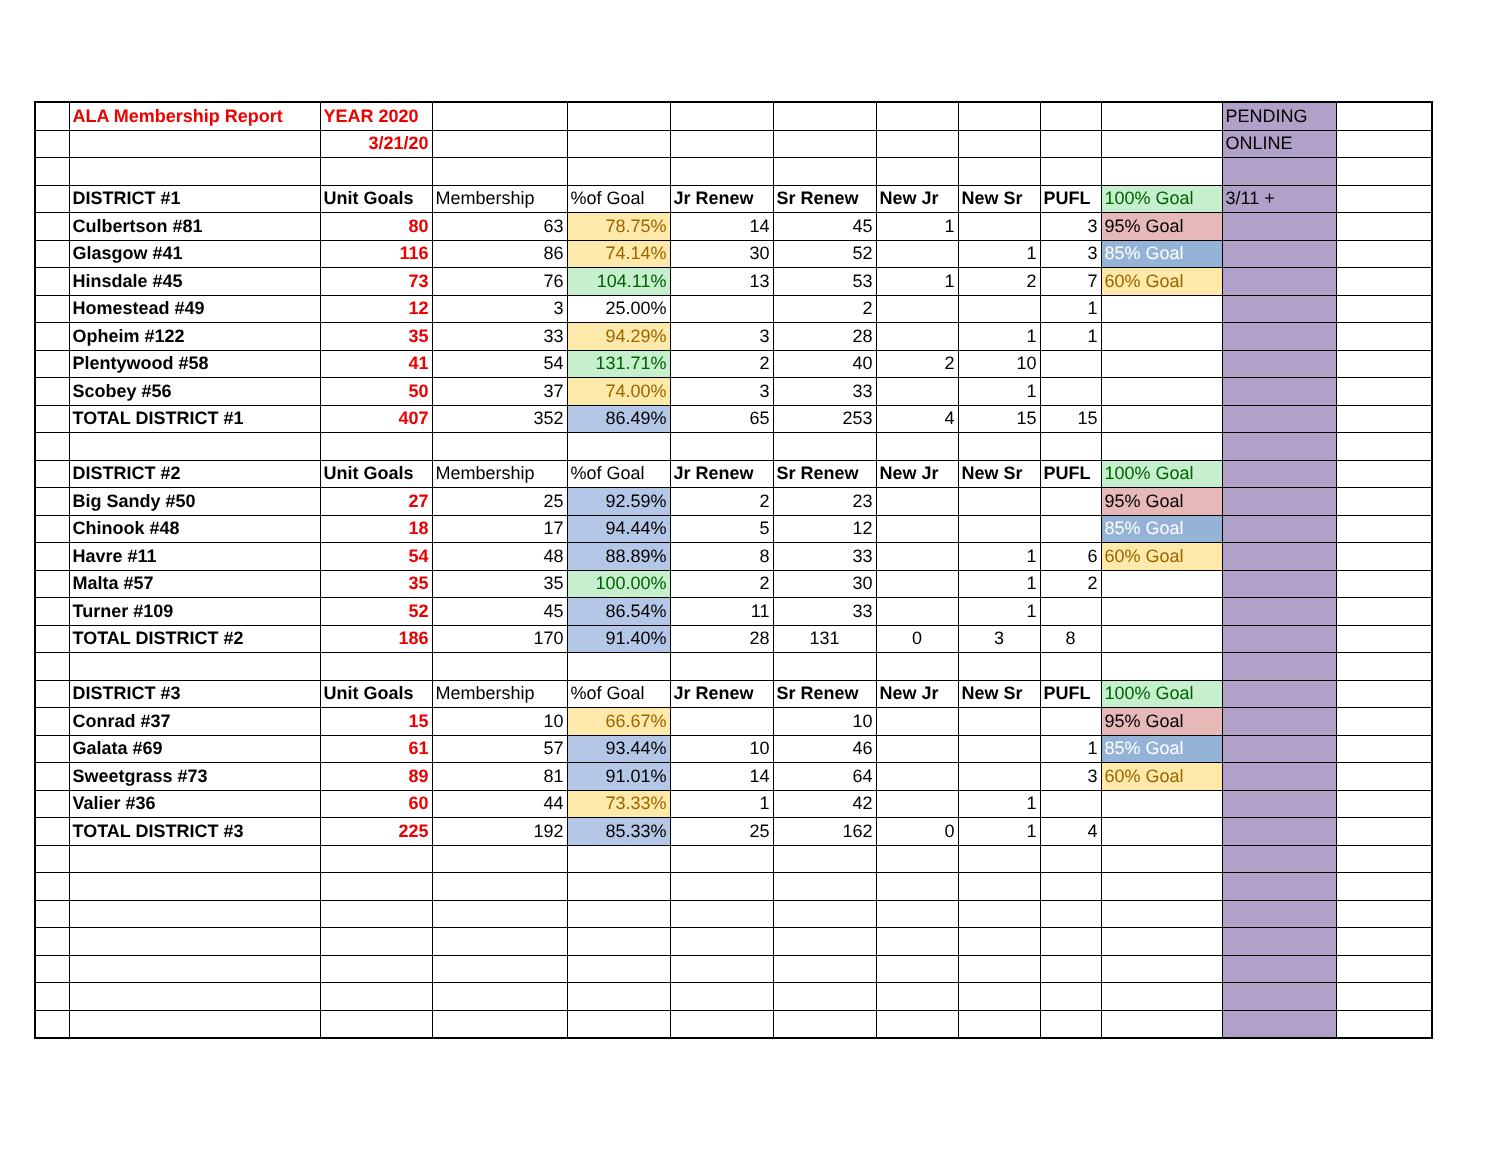| | ALA Membership Report | YEAR 2020 | | | | | | | | | PENDING | |
| | | 3/21/20 | | | | | | | | | ONLINE | |
| | DISTRICT #1 | Unit Goals | Membership | %of Goal | Jr Renew | Sr Renew | New Jr | New Sr | PUFL | 100% Goal | 3/11 + | |
| | Culbertson #81 | 80 | 63 | 78.75% | 14 | 45 | 1 | | 3 | 95% Goal | | |
| | Glasgow #41 | 116 | 86 | 74.14% | 30 | 52 | | 1 | 3 | 85% Goal | | |
| | Hinsdale #45 | 73 | 76 | 104.11% | 13 | 53 | 1 | 2 | 7 | 60% Goal | | |
| | Homestead #49 | 12 | 3 | 25.00% | | 2 | | | 1 | | | |
| | Opheim #122 | 35 | 33 | 94.29% | 3 | 28 | | 1 | 1 | | | |
| | Plentywood #58 | 41 | 54 | 131.71% | 2 | 40 | 2 | 10 | | | | |
| | Scobey #56 | 50 | 37 | 74.00% | 3 | 33 | | 1 | | | | |
| | TOTAL DISTRICT #1 | 407 | 352 | 86.49% | 65 | 253 | 4 | 15 | 15 | | | |
| | DISTRICT #2 | Unit Goals | Membership | %of Goal | Jr Renew | Sr Renew | New Jr | New Sr | PUFL | 100% Goal | | |
| | Big Sandy #50 | 27 | 25 | 92.59% | 2 | 23 | | | | 95% Goal | | |
| | Chinook #48 | 18 | 17 | 94.44% | 5 | 12 | | | | 85% Goal | | |
| | Havre #11 | 54 | 48 | 88.89% | 8 | 33 | | 1 | 6 | 60% Goal | | |
| | Malta #57 | 35 | 35 | 100.00% | 2 | 30 | | 1 | 2 | | | |
| | Turner #109 | 52 | 45 | 86.54% | 11 | 33 | | 1 | | | | |
| | TOTAL DISTRICT #2 | 186 | 170 | 91.40% | 28 | 131 | 0 | 3 | 8 | | | |
| | DISTRICT #3 | Unit Goals | Membership | %of Goal | Jr Renew | Sr Renew | New Jr | New Sr | PUFL | 100% Goal | | |
| | Conrad #37 | 15 | 10 | 66.67% | | 10 | | | | 95% Goal | | |
| | Galata #69 | 61 | 57 | 93.44% | 10 | 46 | | | 1 | 85% Goal | | |
| | Sweetgrass #73 | 89 | 81 | 91.01% | 14 | 64 | | | 3 | 60% Goal | | |
| | Valier #36 | 60 | 44 | 73.33% | 1 | 42 | | 1 | | | | |
| | TOTAL DISTRICT #3 | 225 | 192 | 85.33% | 25 | 162 | 0 | 1 | 4 | | | |